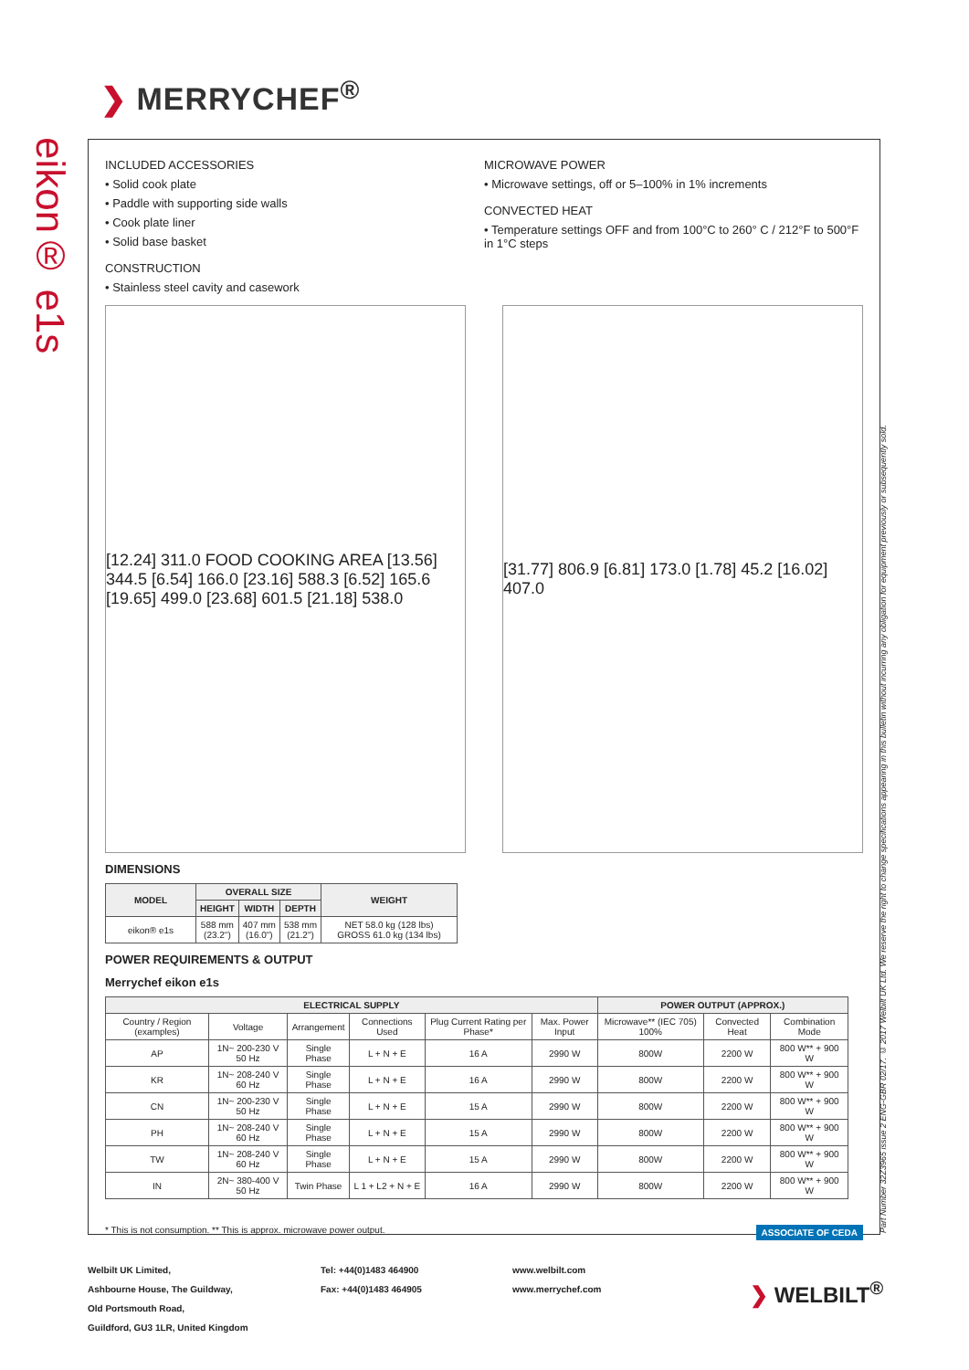❯ MERRYCHEF<sup>®</sup>
eikon® e1s
Part Number 32Z3965 issue 2 ENG-GBR 02/17. © 2017 Welbilt UK Ltd. We reserve the right to change specifications appearing in this bulletin without incurring any obligation for equipment previously or subsequently sold.
INCLUDED ACCESSORIES
• Solid cook plate
• Paddle with supporting side walls
• Cook plate liner
• Solid base basket
CONSTRUCTION
• Stainless steel cavity and casework
MICROWAVE POWER
• Microwave settings, off or 5–100% in 1% increments
CONVECTED HEAT
• Temperature settings OFF and from 100°C to 260° C / 212°F to 500°F in 1°C steps
[12.24] 311.0 FOOD COOKING AREA [13.56] 344.5 [6.54] 166.0 [23.16] 588.3 [6.52] 165.6 [19.65] 499.0 [23.68] 601.5 [21.18] 538.0
[31.77] 806.9 [6.81] 173.0 [1.78] 45.2 [16.02] 407.0
DIMENSIONS
| MODEL | OVERALL SIZE | | | WEIGHT |
| --- | --- | --- | --- | --- |
| | HEIGHT | WIDTH | DEPTH | |
| eikon® e1s | 588 mm (23.2") | 407 mm (16.0") | 538 mm (21.2") | NET 58.0 kg (128 lbs) GROSS 61.0 kg (134 lbs) |
POWER REQUIREMENTS & OUTPUT
Merrychef eikon e1s
| ELECTRICAL SUPPLY | | | | | | POWER OUTPUT (APPROX.) | | |
| --- | --- | --- | --- | --- | --- | --- | --- | --- |
| Country / Region (examples) | Voltage | Arrangement | Connections Used | Plug Current Rating per Phase* | Max. Power Input | Microwave** (IEC 705) 100% | Convected Heat | Combination Mode |
| AP | 1N~ 200-230 V 50 Hz | Single Phase | L + N + E | 16 A | 2990 W | 800W | 2200 W | 800 W** + 900 W |
| KR | 1N~ 208-240 V 60 Hz | Single Phase | L + N + E | 16 A | 2990 W | 800W | 2200 W | 800 W** + 900 W |
| CN | 1N~ 200-230 V 50 Hz | Single Phase | L + N + E | 15 A | 2990 W | 800W | 2200 W | 800 W** + 900 W |
| PH | 1N~ 208-240 V 60 Hz | Single Phase | L + N + E | 15 A | 2990 W | 800W | 2200 W | 800 W** + 900 W |
| TW | 1N~ 208-240 V 60 Hz | Single Phase | L + N + E | 15 A | 2990 W | 800W | 2200 W | 800 W** + 900 W |
| IN | 2N~ 380-400 V 50 Hz | Twin Phase | L 1 + L2 + N + E | 16 A | 2990 W | 800W | 2200 W | 800 W** + 900 W |
* This is not consumption. ** This is approx. microwave power output. ASSOCIATE OF CEDA
Welbilt UK Limited,
Ashbourne House, The Guildway,
Old Portsmouth Road,
Guildford, GU3 1LR, United Kingdom
Tel: +44(0)1483 464900
Fax: +44(0)1483 464905
www.welbilt.com
www.merrychef.com
❯ WELBILT<sup>®</sup>